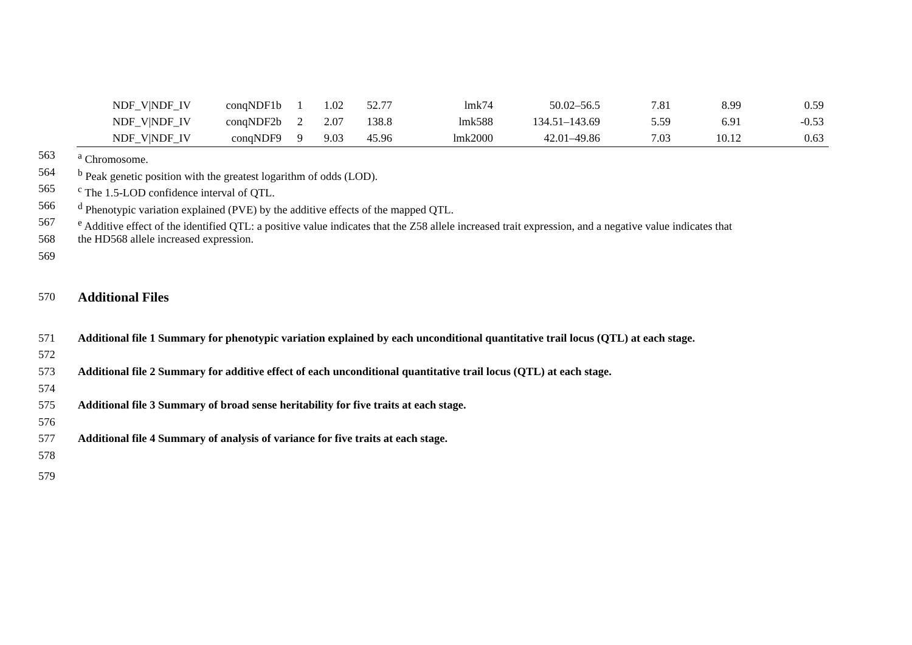| NDF_V/NDF_IV | conqNDF1b | 1 | 1.02 | 52.77 | lmk74 | 50.02–56.5 | 7.81 | 8.99 | 0.59 |
| NDF_V/NDF_IV | conqNDF2b | 2 | 2.07 | 138.8 | lmk588 | 134.51–143.69 | 5.59 | 6.91 | -0.53 |
| NDF_V/NDF_IV | conqNDF9 | 9 | 9.03 | 45.96 | lmk2000 | 42.01–49.86 | 7.03 | 10.12 | 0.63 |
563 <sup>a</sup> Chromosome.
564 <sup>b</sup> Peak genetic position with the greatest logarithm of odds (LOD).
565 <sup>c</sup> The 1.5-LOD confidence interval of QTL.
566 <sup>d</sup> Phenotypic variation explained (PVE) by the additive effects of the mapped QTL.
567 <sup>e</sup> Additive effect of the identified QTL: a positive value indicates that the Z58 allele increased trait expression, and a negative value indicates that
568 the HD568 allele increased expression.
569
570
Additional Files
571 Additional file 1 Summary for phenotypic variation explained by each unconditional quantitative trail locus (QTL) at each stage.
572
573 Additional file 2 Summary for additive effect of each unconditional quantitative trail locus (QTL) at each stage.
574
575 Additional file 3 Summary of broad sense heritability for five traits at each stage.
576
577 Additional file 4 Summary of analysis of variance for five traits at each stage.
578
579